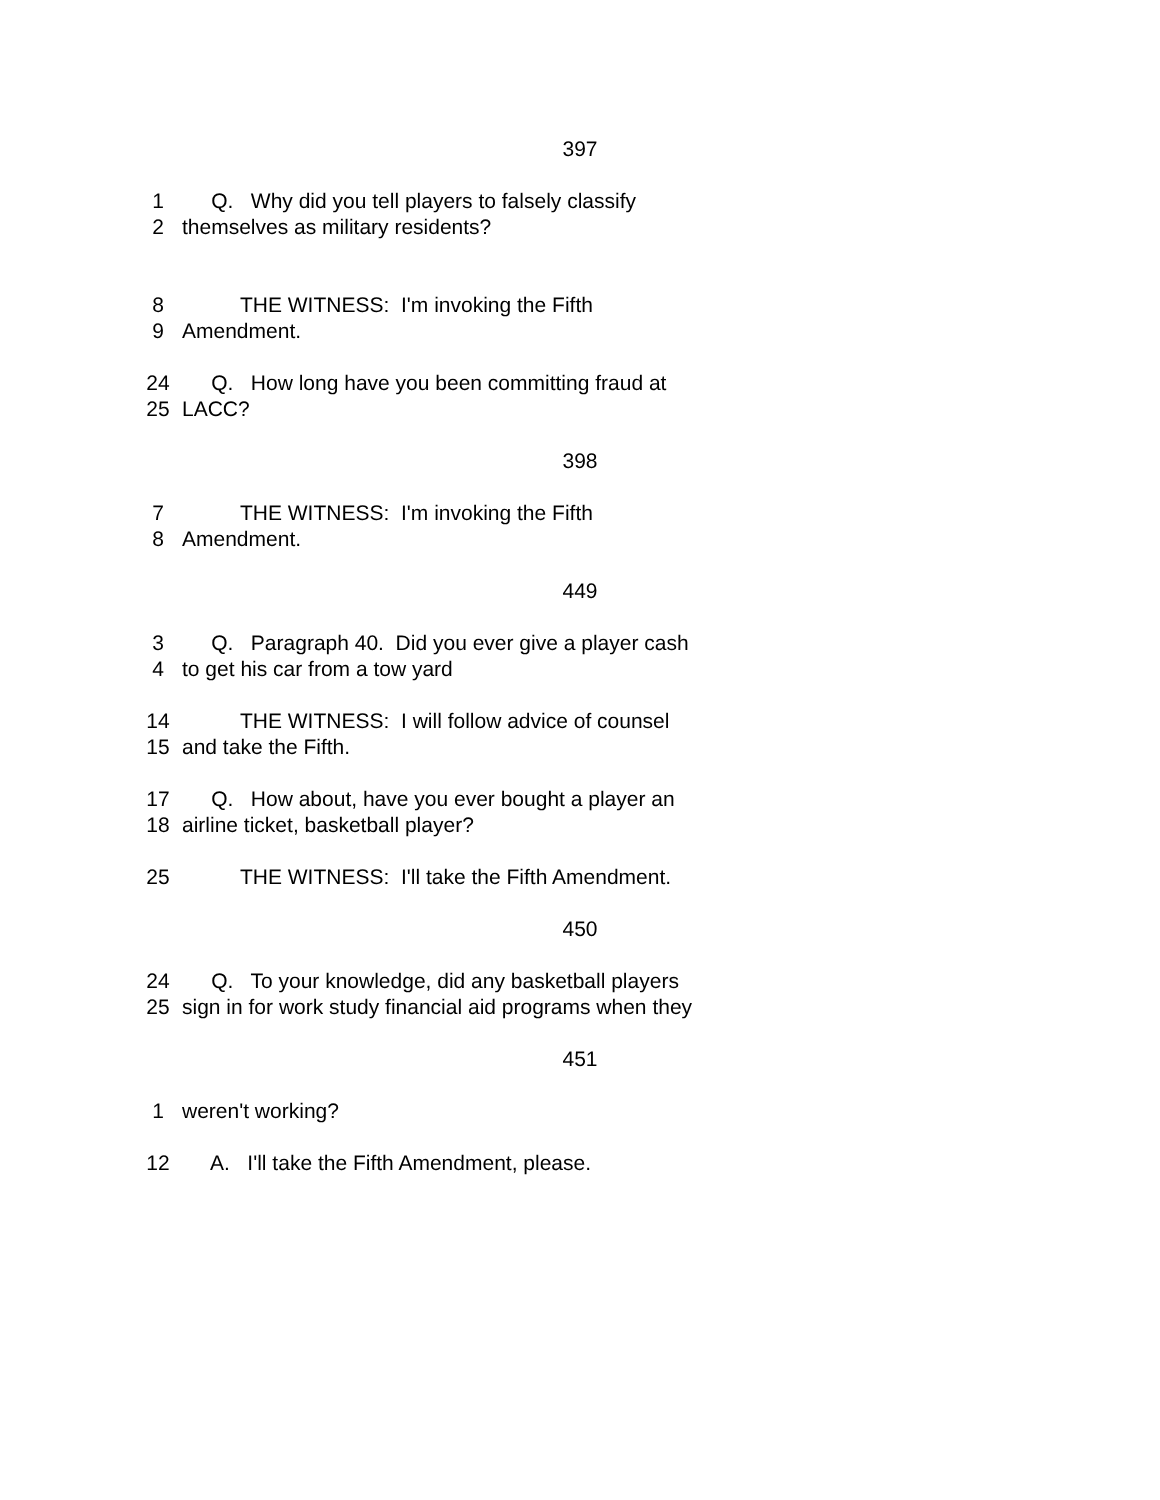397
1 Q. Why did you tell players to falsely classify
2 themselves as military residents?
8 THE WITNESS: I'm invoking the Fifth
9 Amendment.
24 Q. How long have you been committing fraud at
25 LACC?
398
7 THE WITNESS: I'm invoking the Fifth
8 Amendment.
449
3 Q. Paragraph 40. Did you ever give a player cash
4 to get his car from a tow yard
14 THE WITNESS: I will follow advice of counsel
15 and take the Fifth.
17 Q. How about, have you ever bought a player an
18 airline ticket, basketball player?
25 THE WITNESS: I'll take the Fifth Amendment.
450
24 Q. To your knowledge, did any basketball players
25 sign in for work study financial aid programs when they
451
1 weren't working?
12 A. I'll take the Fifth Amendment, please.